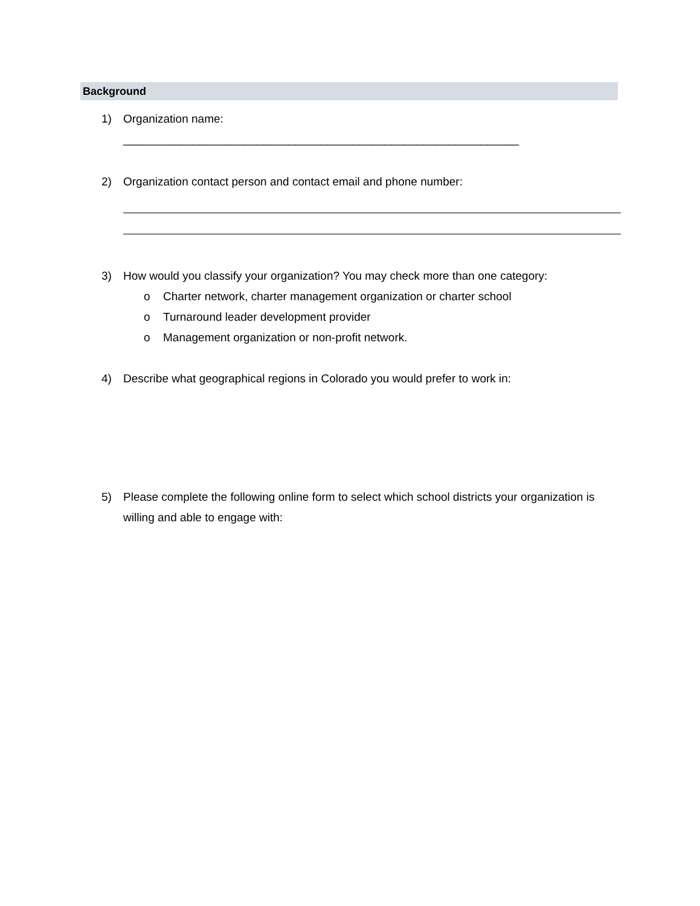Background
1) Organization name: ______________________________________________________________
2) Organization contact person and contact email and phone number:
3) How would you classify your organization? You may check more than one category:
o Charter network, charter management organization or charter school
o Turnaround leader development provider
o Management organization or non-profit network.
4) Describe what geographical regions in Colorado you would prefer to work in:
5) Please complete the following online form to select which school districts your organization is willing and able to engage with: